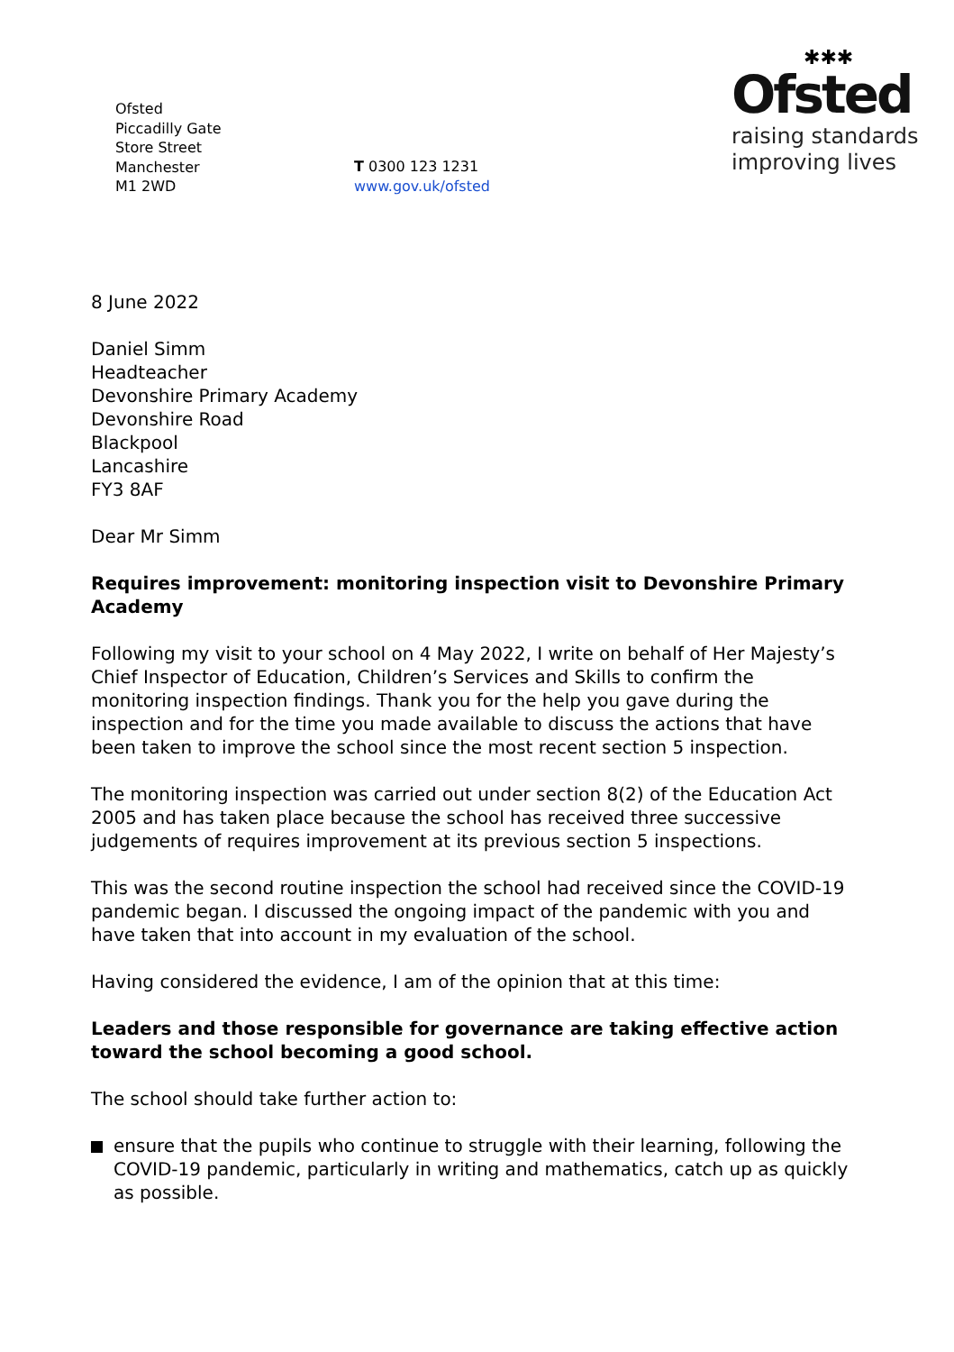Ofsted
Piccadilly Gate
Store Street
Manchester
M1 2WD
T 0300 123 1231
www.gov.uk/ofsted
✱✱✱
Ofsted
raising standards
improving lives
8 June 2022
Daniel Simm
Headteacher
Devonshire Primary Academy
Devonshire Road
Blackpool
Lancashire
FY3 8AF
Dear Mr Simm
Requires improvement: monitoring inspection visit to Devonshire Primary Academy
Following my visit to your school on 4 May 2022, I write on behalf of Her Majesty’s Chief Inspector of Education, Children’s Services and Skills to confirm the monitoring inspection findings. Thank you for the help you gave during the inspection and for the time you made available to discuss the actions that have been taken to improve the school since the most recent section 5 inspection.
The monitoring inspection was carried out under section 8(2) of the Education Act 2005 and has taken place because the school has received three successive judgements of requires improvement at its previous section 5 inspections.
This was the second routine inspection the school had received since the COVID-19 pandemic began. I discussed the ongoing impact of the pandemic with you and have taken that into account in my evaluation of the school.
Having considered the evidence, I am of the opinion that at this time:
Leaders and those responsible for governance are taking effective action toward the school becoming a good school.
The school should take further action to:
ensure that the pupils who continue to struggle with their learning, following the COVID-19 pandemic, particularly in writing and mathematics, catch up as quickly as possible.